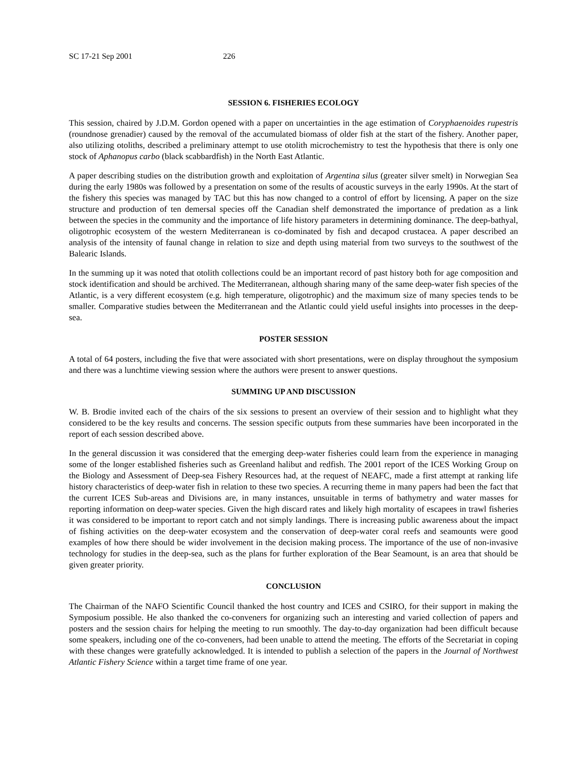SC 17-21 Sep 2001 226
SESSION 6. FISHERIES ECOLOGY
This session, chaired by J.D.M. Gordon opened with a paper on uncertainties in the age estimation of Coryphaenoides rupestris (roundnose grenadier) caused by the removal of the accumulated biomass of older fish at the start of the fishery. Another paper, also utilizing otoliths, described a preliminary attempt to use otolith microchemistry to test the hypothesis that there is only one stock of Aphanopus carbo (black scabbardfish) in the North East Atlantic.
A paper describing studies on the distribution growth and exploitation of Argentina silus (greater silver smelt) in Norwegian Sea during the early 1980s was followed by a presentation on some of the results of acoustic surveys in the early 1990s. At the start of the fishery this species was managed by TAC but this has now changed to a control of effort by licensing. A paper on the size structure and production of ten demersal species off the Canadian shelf demonstrated the importance of predation as a link between the species in the community and the importance of life history parameters in determining dominance. The deep-bathyal, oligotrophic ecosystem of the western Mediterranean is co-dominated by fish and decapod crustacea. A paper described an analysis of the intensity of faunal change in relation to size and depth using material from two surveys to the southwest of the Balearic Islands.
In the summing up it was noted that otolith collections could be an important record of past history both for age composition and stock identification and should be archived. The Mediterranean, although sharing many of the same deep-water fish species of the Atlantic, is a very different ecosystem (e.g. high temperature, oligotrophic) and the maximum size of many species tends to be smaller. Comparative studies between the Mediterranean and the Atlantic could yield useful insights into processes in the deep-sea.
POSTER SESSION
A total of 64 posters, including the five that were associated with short presentations, were on display throughout the symposium and there was a lunchtime viewing session where the authors were present to answer questions.
SUMMING UP AND DISCUSSION
W. B. Brodie invited each of the chairs of the six sessions to present an overview of their session and to highlight what they considered to be the key results and concerns. The session specific outputs from these summaries have been incorporated in the report of each session described above.
In the general discussion it was considered that the emerging deep-water fisheries could learn from the experience in managing some of the longer established fisheries such as Greenland halibut and redfish. The 2001 report of the ICES Working Group on the Biology and Assessment of Deep-sea Fishery Resources had, at the request of NEAFC, made a first attempt at ranking life history characteristics of deep-water fish in relation to these two species. A recurring theme in many papers had been the fact that the current ICES Sub-areas and Divisions are, in many instances, unsuitable in terms of bathymetry and water masses for reporting information on deep-water species. Given the high discard rates and likely high mortality of escapees in trawl fisheries it was considered to be important to report catch and not simply landings. There is increasing public awareness about the impact of fishing activities on the deep-water ecosystem and the conservation of deep-water coral reefs and seamounts were good examples of how there should be wider involvement in the decision making process. The importance of the use of non-invasive technology for studies in the deep-sea, such as the plans for further exploration of the Bear Seamount, is an area that should be given greater priority.
CONCLUSION
The Chairman of the NAFO Scientific Council thanked the host country and ICES and CSIRO, for their support in making the Symposium possible. He also thanked the co-conveners for organizing such an interesting and varied collection of papers and posters and the session chairs for helping the meeting to run smoothly. The day-to-day organization had been difficult because some speakers, including one of the co-conveners, had been unable to attend the meeting. The efforts of the Secretariat in coping with these changes were gratefully acknowledged. It is intended to publish a selection of the papers in the Journal of Northwest Atlantic Fishery Science within a target time frame of one year.